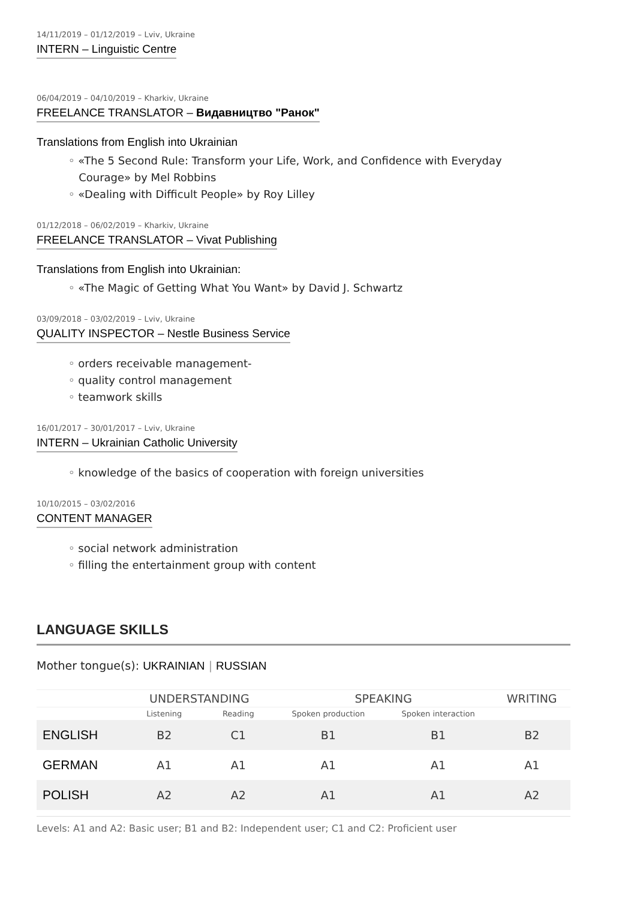14/11/2019 – 01/12/2019 – Lviv, Ukraine
INTERN – Linguistic Centre
06/04/2019 – 04/10/2019 – Kharkiv, Ukraine
FREELANCE TRANSLATOR – Видавництво "Ранок"
Translations from English into Ukrainian
◦ «The 5 Second Rule: Transform your Life, Work, and Confidence with Everyday
Courage» by Mel Robbins
◦ «Dealing with Difficult People» by Roy Lilley
01/12/2018 – 06/02/2019 – Kharkiv, Ukraine
FREELANCE TRANSLATOR – Vivat Publishing
Translations from English into Ukrainian:
◦ «The Magic of Getting What You Want» by David J. Schwartz
03/09/2018 – 03/02/2019 – Lviv, Ukraine
QUALITY INSPECTOR – Nestle Business Service
◦ orders receivable management-
◦ quality control management
◦ teamwork skills
16/01/2017 – 30/01/2017 – Lviv, Ukraine
INTERN – Ukrainian Catholic University
◦ knowledge of the basics of cooperation with foreign universities
10/10/2015 – 03/02/2016
CONTENT MANAGER
◦ social network administration
◦ filling the entertainment group with content
LANGUAGE SKILLS
Mother tongue(s): UKRAINIAN | RUSSIAN
| | UNDERSTANDING | | SPEAKING | | WRITING |
| --- | --- | --- | --- | --- | --- |
| | Listening | Reading | Spoken production | Spoken interaction | |
| ENGLISH | B2 | C1 | B1 | B1 | B2 |
| GERMAN | A1 | A1 | A1 | A1 | A1 |
| POLISH | A2 | A2 | A1 | A1 | A2 |
Levels: A1 and A2: Basic user; B1 and B2: Independent user; C1 and C2: Proficient user